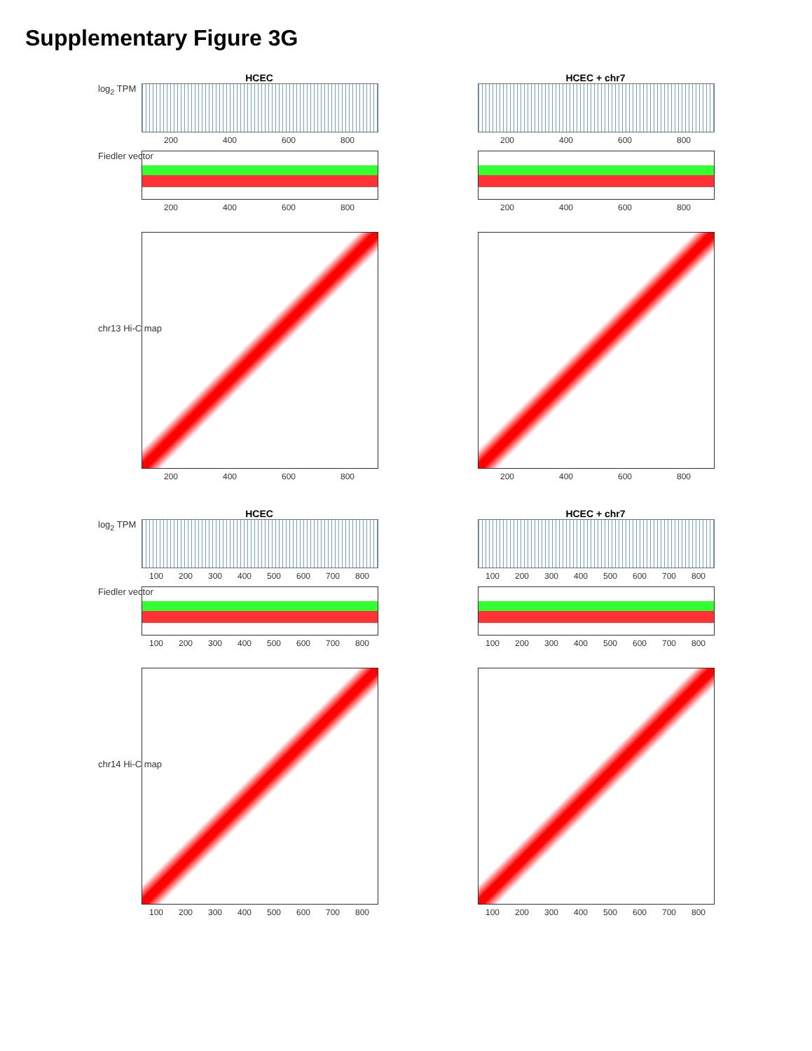Supplementary Figure 3G
HCEC
log<sub>2</sub> TPM
200 400 600 800
Fiedler vector
200 400 600 800
chr13 Hi-C map
200 400 600 800
HCEC + chr7
200 400 600 800
200 400 600 800
200 400 600 800
HCEC
log<sub>2</sub> TPM
100 200 300 400 500 600 700 800
Fiedler vector
100 200 300 400 500 600 700 800
chr14 Hi-C map
100 200 300 400 500 600 700 800
HCEC + chr7
100 200 300 400 500 600 700 800
100 200 300 400 500 600 700 800
100 200 300 400 500 600 700 800